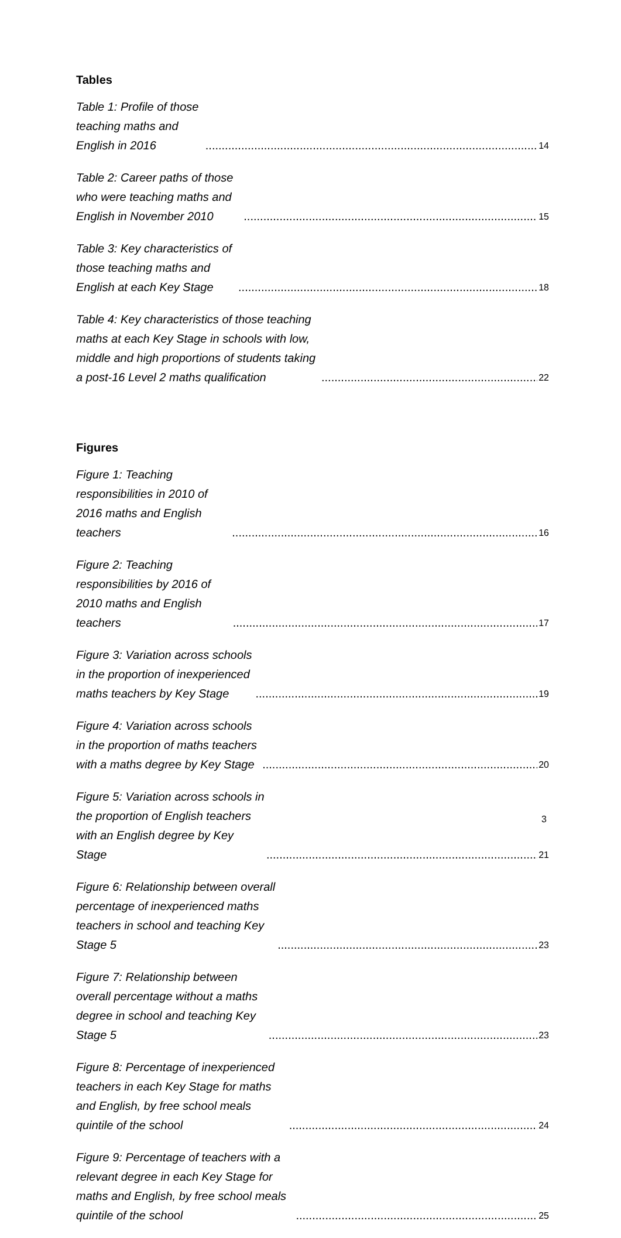Tables
Table 1: Profile of those teaching maths and English in 2016 14
Table 2: Career paths of those who were teaching maths and English in November 2010 15
Table 3: Key characteristics of those teaching maths and English at each Key Stage 18
Table 4: Key characteristics of those teaching maths at each Key Stage in schools with low, middle and high proportions of students taking a post-16 Level 2 maths qualification 22
Figures
Figure 1: Teaching responsibilities in 2010 of 2016 maths and English teachers 16
Figure 2: Teaching responsibilities by 2016 of 2010 maths and English teachers 17
Figure 3: Variation across schools in the proportion of inexperienced maths teachers by Key Stage 19
Figure 4: Variation across schools in the proportion of maths teachers with a maths degree by Key Stage 20
Figure 5: Variation across schools in the proportion of English teachers with an English degree by Key Stage 21
Figure 6: Relationship between overall percentage of inexperienced maths teachers in school and teaching Key Stage 5 23
Figure 7: Relationship between overall percentage without a maths degree in school and teaching Key Stage 5 23
Figure 8: Percentage of inexperienced teachers in each Key Stage for maths and English, by free school meals quintile of the school 24
Figure 9: Percentage of teachers with a relevant degree in each Key Stage for maths and English, by free school meals quintile of the school 25
3